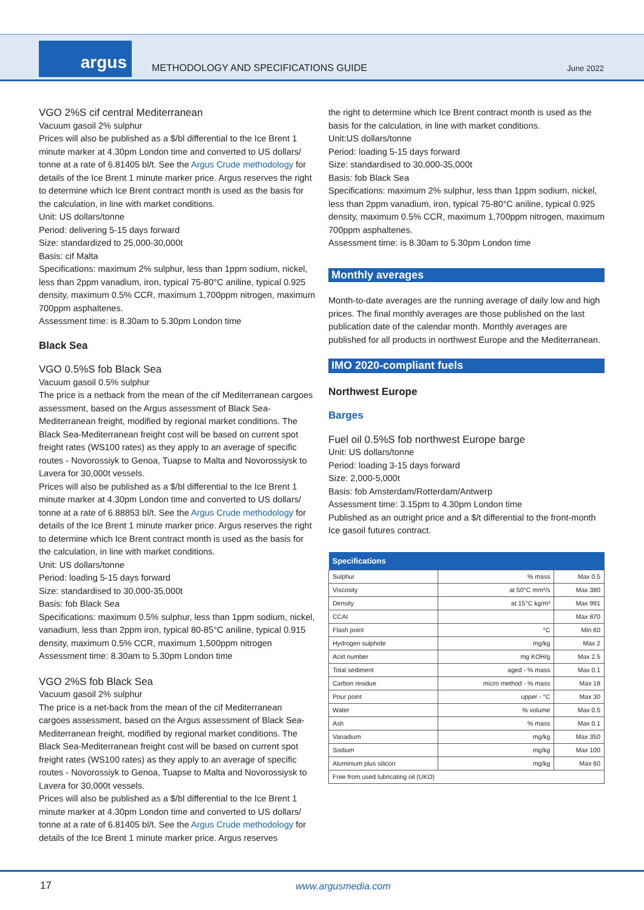argus
METHODOLOGY AND SPECIFICATIONS GUIDE
June 2022
VGO 2%S cif central Mediterranean
Vacuum gasoil 2% sulphur
Prices will also be published as a $/bl differential to the Ice Brent 1 minute marker at 4.30pm London time and converted to US dollars/ tonne at a rate of 6.81405 bl/t. See the Argus Crude methodology for details of the Ice Brent 1 minute marker price. Argus reserves the right to determine which Ice Brent contract month is used as the basis for the calculation, in line with market conditions.
Unit: US dollars/tonne
Period: delivering 5-15 days forward
Size: standardized to 25,000-30,000t
Basis: cif Malta
Specifications: maximum 2% sulphur, less than 1ppm sodium, nickel, less than 2ppm vanadium, iron, typical 75-80°C aniline, typical 0.925 density, maximum 0.5% CCR, maximum 1,700ppm nitrogen, maximum 700ppm asphaltenes.
Assessment time: is 8.30am to 5.30pm London time
Black Sea
VGO 0.5%S fob Black Sea
Vacuum gasoil 0.5% sulphur
The price is a netback from the mean of the cif Mediterranean cargoes assessment, based on the Argus assessment of Black Sea-Mediterranean freight, modified by regional market conditions. The Black Sea-Mediterranean freight cost will be based on current spot freight rates (WS100 rates) as they apply to an average of specific routes - Novorossiyk to Genoa, Tuapse to Malta and Novorossiysk to Lavera for 30,000t vessels.
Prices will also be published as a $/bl differential to the Ice Brent 1 minute marker at 4.30pm London time and converted to US dollars/ tonne at a rate of 6.88853 bl/t. See the Argus Crude methodology for details of the Ice Brent 1 minute marker price. Argus reserves the right to determine which Ice Brent contract month is used as the basis for the calculation, in line with market conditions.
Unit: US dollars/tonne
Period: loading 5-15 days forward
Size: standardised to 30,000-35,000t
Basis: fob Black Sea
Specifications: maximum 0.5% sulphur, less than 1ppm sodium, nickel, vanadium, less than 2ppm iron, typical 80-85°C aniline, typical 0.915 density, maximum 0.5% CCR, maximum 1,500ppm nitrogen
Assessment time: 8.30am to 5.30pm London time
VGO 2%S fob Black Sea
Vacuum gasoil 2% sulphur
The price is a net-back from the mean of the cif Mediterranean cargoes assessment, based on the Argus assessment of Black Sea-Mediterranean freight, modified by regional market conditions. The Black Sea-Mediterranean freight cost will be based on current spot freight rates (WS100 rates) as they apply to an average of specific routes - Novorossiyk to Genoa, Tuapse to Malta and Novorossiysk to Lavera for 30,000t vessels.
Prices will also be published as a $/bl differential to the Ice Brent 1 minute marker at 4.30pm London time and converted to US dollars/ tonne at a rate of 6.81405 bl/t. See the Argus Crude methodology for details of the Ice Brent 1 minute marker price. Argus reserves
the right to determine which Ice Brent contract month is used as the basis for the calculation, in line with market conditions.
Unit: US dollars/tonne
Period: loading 5-15 days forward
Size: standardised to 30,000-35,000t
Basis: fob Black Sea
Specifications: maximum 2% sulphur, less than 1ppm sodium, nickel, less than 2ppm vanadium, iron, typical 75-80°C aniline, typical 0.925 density, maximum 0.5% CCR, maximum 1,700ppm nitrogen, maximum 700ppm asphaltenes.
Assessment time: is 8.30am to 5.30pm London time
Monthly averages
Month-to-date averages are the running average of daily low and high prices. The final monthly averages are those published on the last publication date of the calendar month. Monthly averages are published for all products in northwest Europe and the Mediterranean.
IMO 2020-compliant fuels
Northwest Europe
Barges
Fuel oil 0.5%S fob northwest Europe barge
Unit: US dollars/tonne
Period: loading 3-15 days forward
Size: 2,000-5,000t
Basis: fob Amsterdam/Rotterdam/Antwerp
Assessment time: 3.15pm to 4.30pm London time
Published as an outright price and a $/t differential to the front-month Ice gasoil futures contract.
| Specifications | | |
| --- | --- | --- |
| Sulphur | % mass | Max 0.5 |
| Viscosity | at 50°C mm²/s | Max 380 |
| Density | at 15°C kg/m³ | Max 991 |
| CCAI | | Max 870 |
| Flash point | °C | Min 60 |
| Hydrogen sulphide | mg/kg | Max 2 |
| Acid number | mg KOH/g | Max 2.5 |
| Total sediment | aged - % mass | Max 0.1 |
| Carbon residue | micro method - % mass | Max 18 |
| Pour point | upper - °C | Max 30 |
| Water | % volume | Max 0.5 |
| Ash | % mass | Max 0.1 |
| Vanadium | mg/kg | Max 350 |
| Sodium | mg/kg | Max 100 |
| Aluminium plus silicon | mg/kg | Max 60 |
| Free from used lubricating oil (UKO) | | |
17 www.argusmedia.com